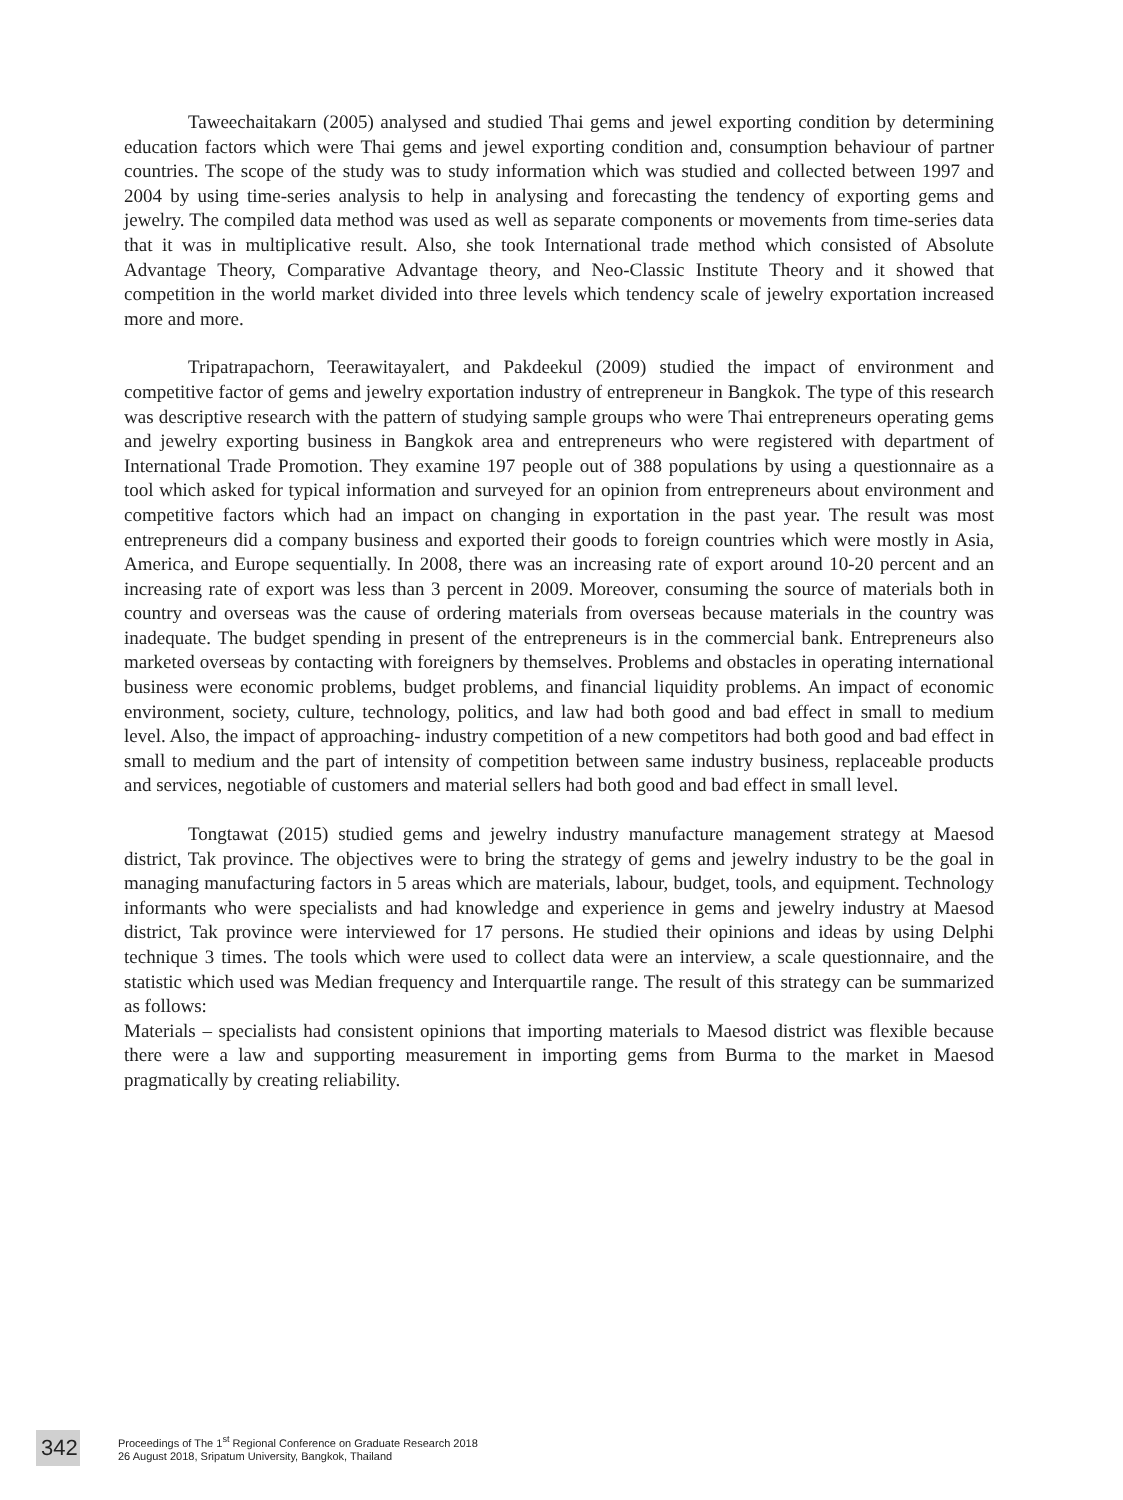Taweechaitakarn (2005) analysed and studied Thai gems and jewel exporting condition by determining education factors which were Thai gems and jewel exporting condition and, consumption behaviour of partner countries. The scope of the study was to study information which was studied and collected between 1997 and 2004 by using time-series analysis to help in analysing and forecasting the tendency of exporting gems and jewelry. The compiled data method was used as well as separate components or movements from time-series data that it was in multiplicative result. Also, she took International trade method which consisted of Absolute Advantage Theory, Comparative Advantage theory, and Neo-Classic Institute Theory and it showed that competition in the world market divided into three levels which tendency scale of jewelry exportation increased more and more.
Tripatrapachorn, Teerawitayalert, and Pakdeekul (2009) studied the impact of environment and competitive factor of gems and jewelry exportation industry of entrepreneur in Bangkok. The type of this research was descriptive research with the pattern of studying sample groups who were Thai entrepreneurs operating gems and jewelry exporting business in Bangkok area and entrepreneurs who were registered with department of International Trade Promotion. They examine 197 people out of 388 populations by using a questionnaire as a tool which asked for typical information and surveyed for an opinion from entrepreneurs about environment and competitive factors which had an impact on changing in exportation in the past year. The result was most entrepreneurs did a company business and exported their goods to foreign countries which were mostly in Asia, America, and Europe sequentially. In 2008, there was an increasing rate of export around 10-20 percent and an increasing rate of export was less than 3 percent in 2009. Moreover, consuming the source of materials both in country and overseas was the cause of ordering materials from overseas because materials in the country was inadequate. The budget spending in present of the entrepreneurs is in the commercial bank. Entrepreneurs also marketed overseas by contacting with foreigners by themselves. Problems and obstacles in operating international business were economic problems, budget problems, and financial liquidity problems. An impact of economic environment, society, culture, technology, politics, and law had both good and bad effect in small to medium level. Also, the impact of approaching- industry competition of a new competitors had both good and bad effect in small to medium and the part of intensity of competition between same industry business, replaceable products and services, negotiable of customers and material sellers had both good and bad effect in small level.
Tongtawat (2015) studied gems and jewelry industry manufacture management strategy at Maesod district, Tak province. The objectives were to bring the strategy of gems and jewelry industry to be the goal in managing manufacturing factors in 5 areas which are materials, labour, budget, tools, and equipment. Technology informants who were specialists and had knowledge and experience in gems and jewelry industry at Maesod district, Tak province were interviewed for 17 persons. He studied their opinions and ideas by using Delphi technique 3 times. The tools which were used to collect data were an interview, a scale questionnaire, and the statistic which used was Median frequency and Interquartile range. The result of this strategy can be summarized as follows:
Materials – specialists had consistent opinions that importing materials to Maesod district was flexible because there were a law and supporting measurement in importing gems from Burma to the market in Maesod pragmatically by creating reliability.
342
Proceedings of The 1<sup>st</sup> Regional Conference on Graduate Research 2018
26 August 2018, Sripatum University, Bangkok, Thailand